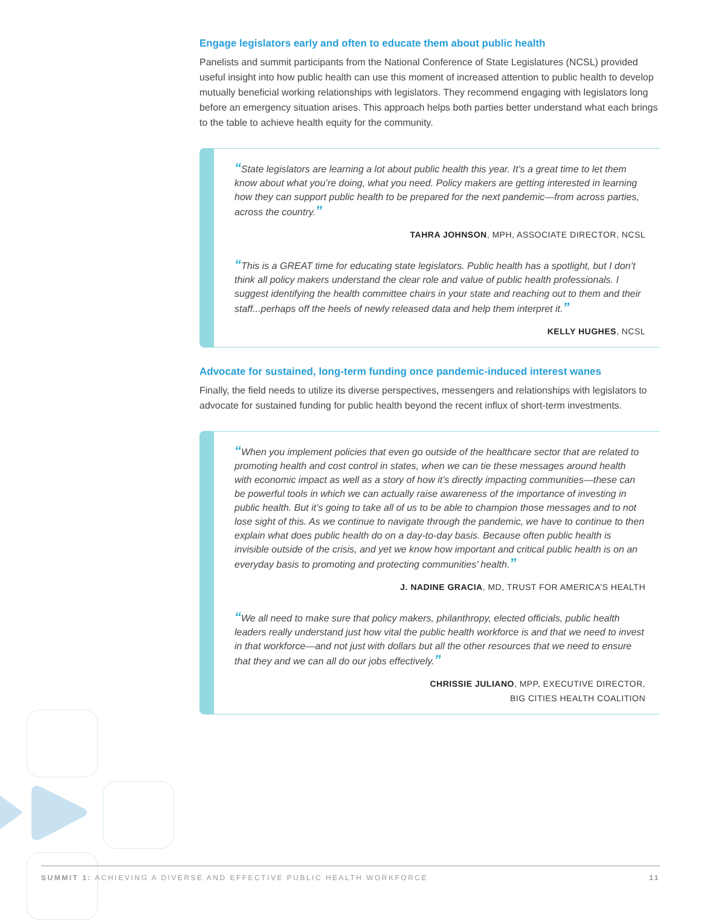Engage legislators early and often to educate them about public health
Panelists and summit participants from the National Conference of State Legislatures (NCSL) provided useful insight into how public health can use this moment of increased attention to public health to develop mutually beneficial working relationships with legislators. They recommend engaging with legislators long before an emergency situation arises. This approach helps both parties better understand what each brings to the table to achieve health equity for the community.
“State legislators are learning a lot about public health this year. It’s a great time to let them know about what you’re doing, what you need. Policy makers are getting interested in learning how they can support public health to be prepared for the next pandemic—from across parties, across the country.”
TAHRA JOHNSON, MPH, ASSOCIATE DIRECTOR, NCSL
“This is a GREAT time for educating state legislators. Public health has a spotlight, but I don’t think all policy makers understand the clear role and value of public health professionals. I suggest identifying the health committee chairs in your state and reaching out to them and their staff...perhaps off the heels of newly released data and help them interpret it.”
KELLY HUGHES, NCSL
Advocate for sustained, long-term funding once pandemic-induced interest wanes
Finally, the field needs to utilize its diverse perspectives, messengers and relationships with legislators to advocate for sustained funding for public health beyond the recent influx of short-term investments.
“When you implement policies that even go outside of the healthcare sector that are related to promoting health and cost control in states, when we can tie these messages around health with economic impact as well as a story of how it’s directly impacting communities—these can be powerful tools in which we can actually raise awareness of the importance of investing in public health. But it’s going to take all of us to be able to champion those messages and to not lose sight of this. As we continue to navigate through the pandemic, we have to continue to then explain what does public health do on a day-to-day basis. Because often public health is invisible outside of the crisis, and yet we know how important and critical public health is on an everyday basis to promoting and protecting communities’ health.”
J. NADINE GRACIA, MD, TRUST FOR AMERICA’S HEALTH
“We all need to make sure that policy makers, philanthropy, elected officials, public health leaders really understand just how vital the public health workforce is and that we need to invest in that workforce—and not just with dollars but all the other resources that we need to ensure that they and we can all do our jobs effectively.”
CHRISSIE JULIANO, MPP, EXECUTIVE DIRECTOR,
BIG CITIES HEALTH COALITION
SUMMIT 1: ACHIEVING A DIVERSE AND EFFECTIVE PUBLIC HEALTH WORKFORCE 11